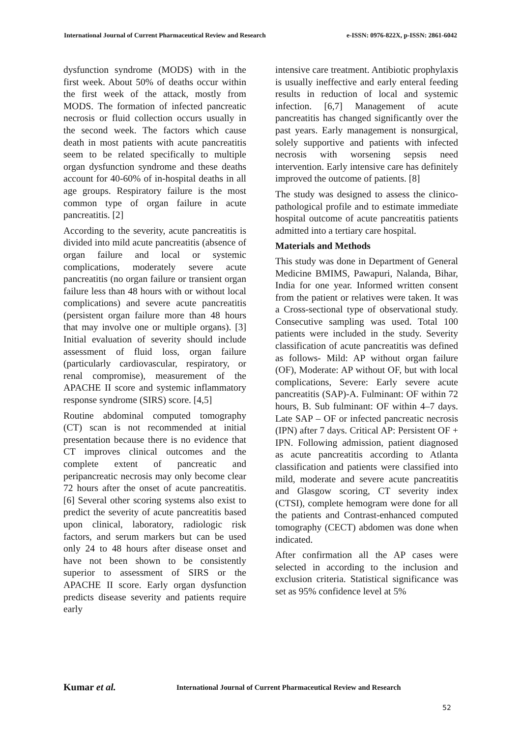International Journal of Current Pharmaceutical Review and Research e-ISSN: 0976-822X, p-ISSN: 2861-6042
dysfunction syndrome (MODS) with in the first week. About 50% of deaths occur within the first week of the attack, mostly from MODS. The formation of infected pancreatic necrosis or fluid collection occurs usually in the second week. The factors which cause death in most patients with acute pancreatitis seem to be related specifically to multiple organ dysfunction syndrome and these deaths account for 40-60% of in-hospital deaths in all age groups. Respiratory failure is the most common type of organ failure in acute pancreatitis. [2]
According to the severity, acute pancreatitis is divided into mild acute pancreatitis (absence of organ failure and local or systemic complications, moderately severe acute pancreatitis (no organ failure or transient organ failure less than 48 hours with or without local complications) and severe acute pancreatitis (persistent organ failure more than 48 hours that may involve one or multiple organs). [3] Initial evaluation of severity should include assessment of fluid loss, organ failure (particularly cardiovascular, respiratory, or renal compromise), measurement of the APACHE II score and systemic inflammatory response syndrome (SIRS) score. [4,5]
Routine abdominal computed tomography (CT) scan is not recommended at initial presentation because there is no evidence that CT improves clinical outcomes and the complete extent of pancreatic and peripancreatic necrosis may only become clear 72 hours after the onset of acute pancreatitis. [6] Several other scoring systems also exist to predict the severity of acute pancreatitis based upon clinical, laboratory, radiologic risk factors, and serum markers but can be used only 24 to 48 hours after disease onset and have not been shown to be consistently superior to assessment of SIRS or the APACHE II score. Early organ dysfunction predicts disease severity and patients require early
intensive care treatment. Antibiotic prophylaxis is usually ineffective and early enteral feeding results in reduction of local and systemic infection. [6,7] Management of acute pancreatitis has changed significantly over the past years. Early management is nonsurgical, solely supportive and patients with infected necrosis with worsening sepsis need intervention. Early intensive care has definitely improved the outcome of patients. [8]
The study was designed to assess the clinico-pathological profile and to estimate immediate hospital outcome of acute pancreatitis patients admitted into a tertiary care hospital.
Materials and Methods
This study was done in Department of General Medicine BMIMS, Pawapuri, Nalanda, Bihar, India for one year. Informed written consent from the patient or relatives were taken. It was a Cross-sectional type of observational study. Consecutive sampling was used. Total 100 patients were included in the study. Severity classification of acute pancreatitis was defined as follows- Mild: AP without organ failure (OF), Moderate: AP without OF, but with local complications, Severe: Early severe acute pancreatitis (SAP)-A. Fulminant: OF within 72 hours, B. Sub fulminant: OF within 4–7 days. Late SAP – OF or infected pancreatic necrosis (IPN) after 7 days. Critical AP: Persistent OF + IPN. Following admission, patient diagnosed as acute pancreatitis according to Atlanta classification and patients were classified into mild, moderate and severe acute pancreatitis and Glasgow scoring, CT severity index (CTSI), complete hemogram were done for all the patients and Contrast-enhanced computed tomography (CECT) abdomen was done when indicated.
After confirmation all the AP cases were selected in according to the inclusion and exclusion criteria. Statistical significance was set as 95% confidence level at 5%
Kumar et al. International Journal of Current Pharmaceutical Review and Research
52